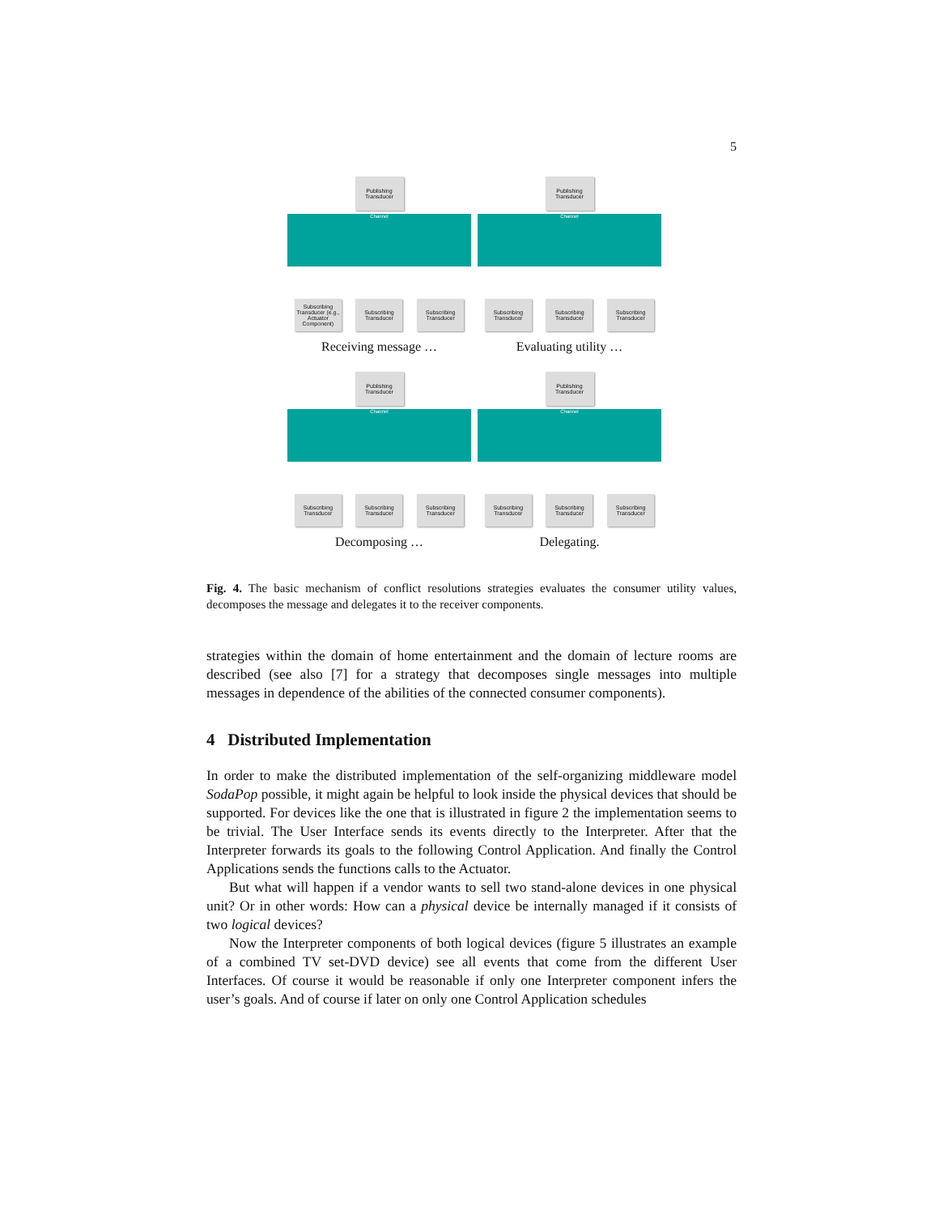5
Publishing Transducer
Channel
Subscribing Transducer (e.g., Actuator Component)
Subscribing Transducer
Subscribing Transducer
Receiving message …
Publishing Transducer
Channel
Subscribing Transducer
Subscribing Transducer
Subscribing Transducer
Evaluating utility …
Publishing Transducer
Channel
Subscribing Transducer
Subscribing Transducer
Subscribing Transducer
Decomposing …
Publishing Transducer
Channel
Subscribing Transducer
Subscribing Transducer
Subscribing Transducer
Delegating.
Fig. 4. The basic mechanism of conflict resolutions strategies evaluates the consumer utility values, decomposes the message and delegates it to the receiver components.
strategies within the domain of home entertainment and the domain of lecture rooms are described (see also [7] for a strategy that decomposes single messages into multiple messages in dependence of the abilities of the connected consumer components).
4 Distributed Implementation
In order to make the distributed implementation of the self-organizing middleware model SodaPop possible, it might again be helpful to look inside the physical devices that should be supported. For devices like the one that is illustrated in figure 2 the implementation seems to be trivial. The User Interface sends its events directly to the Interpreter. After that the Interpreter forwards its goals to the following Control Application. And finally the Control Applications sends the functions calls to the Actuator.
But what will happen if a vendor wants to sell two stand-alone devices in one physical unit? Or in other words: How can a physical device be internally managed if it consists of two logical devices?
Now the Interpreter components of both logical devices (figure 5 illustrates an example of a combined TV set-DVD device) see all events that come from the different User Interfaces. Of course it would be reasonable if only one Interpreter component infers the user’s goals. And of course if later on only one Control Application schedules